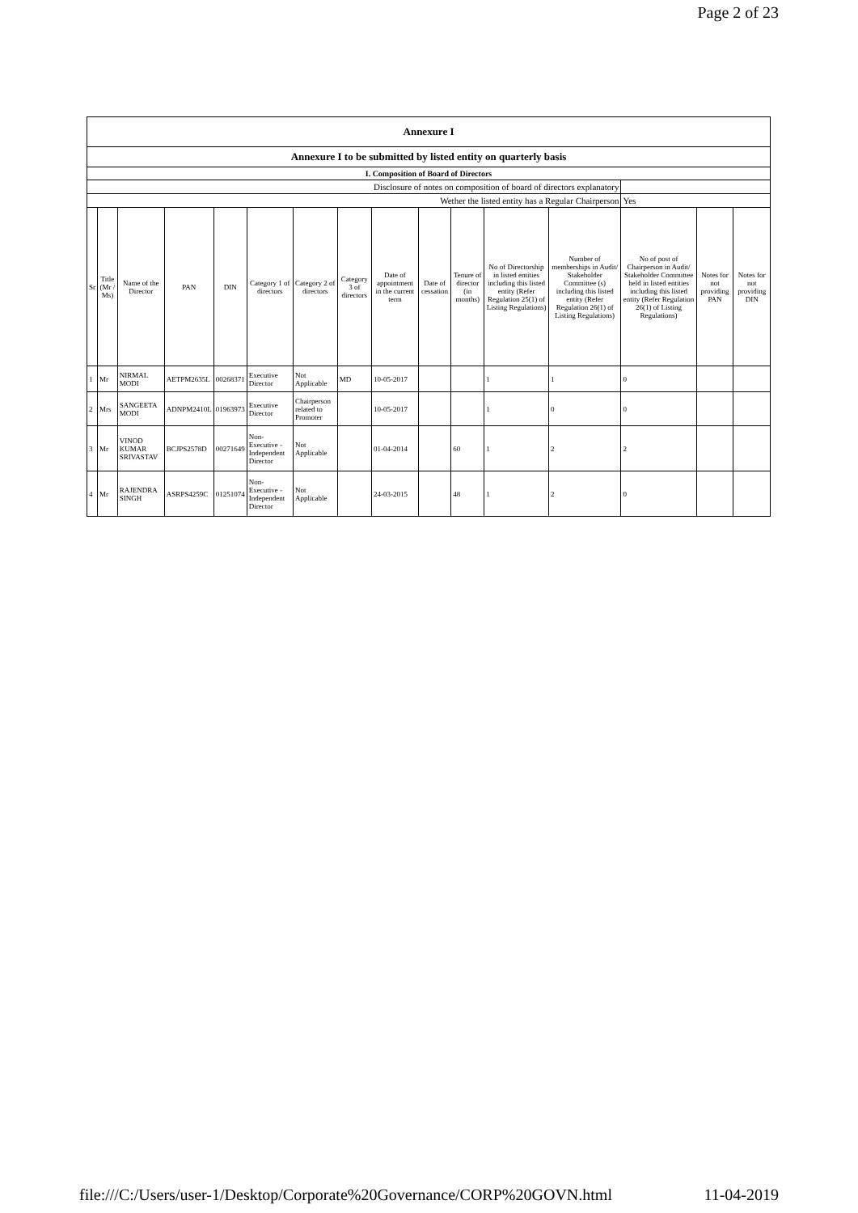Page 2 of 23
| Annexure I | | | | | | | | | | | | | | | |
| --- | --- | --- | --- | --- | --- | --- | --- | --- | --- | --- | --- | --- | --- | --- | --- |
| Annexure I to be submitted by listed entity on quarterly basis | | | | | | | | | | | | | | | |
| I. Composition of Board of Directors | | | | | | | | | | | | | | | |
| Disclosure of notes on composition of board of directors explanatory | | | | | | | | | | | | | | | |
| Wether the listed entity has a Regular Chairperson | | | | | | | | | | | | | Yes | | |
| Sr | Title (Mr / Ms) | Name of the Director | PAN | DIN | Category 1 of directors | Category 2 of directors | Category 3 of directors | Date of appointment in the current term | Date of cessation | Tenure of director (in months) | No of Directorship in listed entities including this listed entity (Refer Regulation 25(1) of Listing Regulations) | Number of memberships in Audit/ Stakeholder Committee (s) including this listed entity (Refer Regulation 26(1) of Listing Regulations) | No of post of Chairperson in Audit/ Stakeholder Committee held in listed entities including this listed entity (Refer Regulation 26(1) of Listing Regulations) | Notes for not providing PAN | Notes for not providing DIN |
| 1 | Mr | NIRMAL MODI | AETPM2635L | 00268371 | Executive Director | Not Applicable | MD | 10-05-2017 | | | 1 | 1 | 0 | | |
| 2 | Mrs | SANGEETA MODI | ADNPM2410L | 01963973 | Executive Director | Chairperson related to Promoter | | 10-05-2017 | | | 1 | 0 | 0 | | |
| 3 | Mr | VINOD KUMAR SRIVASTAV | BCJPS2578D | 00271649 | Non-Executive - Independent Director | Not Applicable | | 01-04-2014 | | 60 | 1 | 2 | 2 | | |
| 4 | Mr | RAJENDRA SINGH | ASRPS4259C | 01251074 | Non-Executive - Independent Director | Not Applicable | | 24-03-2015 | | 48 | 1 | 2 | 0 | | |
file:///C:/Users/user-1/Desktop/Corporate%20Governance/CORP%20GOVN.html 11-04-2019